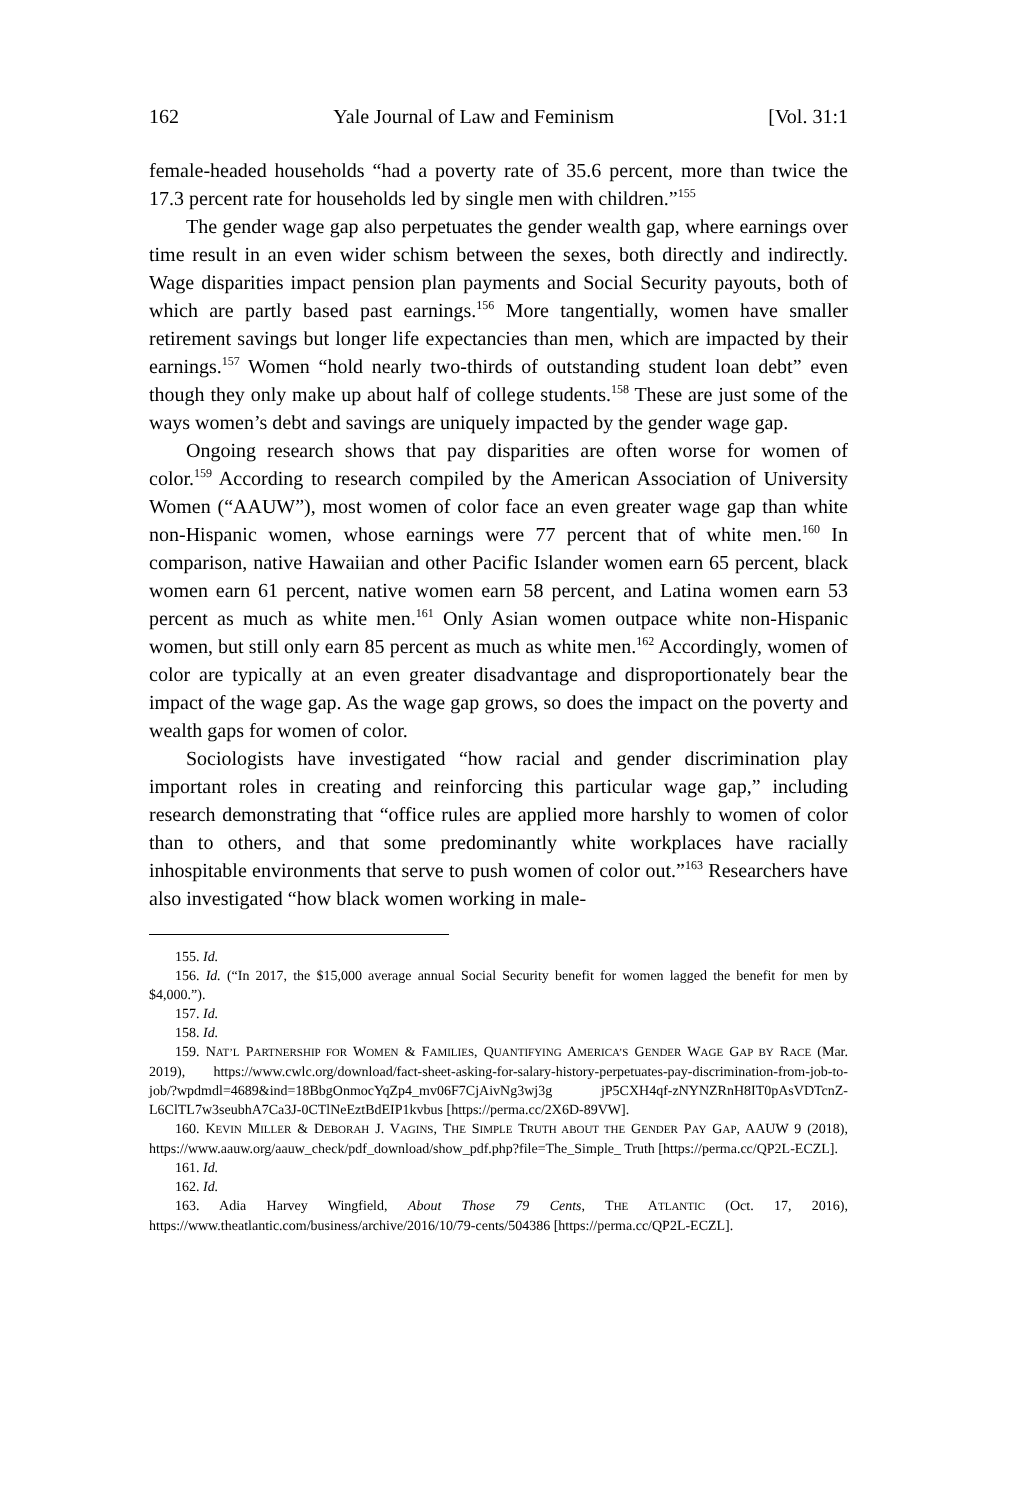162 Yale Journal of Law and Feminism [Vol. 31:1
female-headed households “had a poverty rate of 35.6 percent, more than twice the 17.3 percent rate for households led by single men with children.”<sup>155</sup>
The gender wage gap also perpetuates the gender wealth gap, where earnings over time result in an even wider schism between the sexes, both directly and indirectly. Wage disparities impact pension plan payments and Social Security payouts, both of which are partly based past earnings.<sup>156</sup> More tangentially, women have smaller retirement savings but longer life expectancies than men, which are impacted by their earnings.<sup>157</sup> Women “hold nearly two-thirds of outstanding student loan debt” even though they only make up about half of college students.<sup>158</sup> These are just some of the ways women’s debt and savings are uniquely impacted by the gender wage gap.
Ongoing research shows that pay disparities are often worse for women of color.<sup>159</sup> According to research compiled by the American Association of University Women (“AAUW”), most women of color face an even greater wage gap than white non-Hispanic women, whose earnings were 77 percent that of white men.<sup>160</sup> In comparison, native Hawaiian and other Pacific Islander women earn 65 percent, black women earn 61 percent, native women earn 58 percent, and Latina women earn 53 percent as much as white men.<sup>161</sup> Only Asian women outpace white non-Hispanic women, but still only earn 85 percent as much as white men.<sup>162</sup> Accordingly, women of color are typically at an even greater disadvantage and disproportionately bear the impact of the wage gap. As the wage gap grows, so does the impact on the poverty and wealth gaps for women of color.
Sociologists have investigated “how racial and gender discrimination play important roles in creating and reinforcing this particular wage gap,” including research demonstrating that “office rules are applied more harshly to women of color than to others, and that some predominantly white workplaces have racially inhospitable environments that serve to push women of color out.”<sup>163</sup> Researchers have also investigated “how black women working in male-
155. Id.
156. Id. (“In 2017, the $15,000 average annual Social Security benefit for women lagged the benefit for men by $4,000.”).
157. Id.
158. Id.
159. NAT’L PARTNERSHIP FOR WOMEN & FAMILIES, QUANTIFYING AMERICA’S GENDER WAGE GAP BY RACE (Mar. 2019), https://www.cwlc.org/download/fact-sheet-asking-for-salary-history-perpetuates-pay-discrimination-from-job-to-job/?wpdmdl=4689&ind=18BbgOnmocYqZp4_mv06F7CjAivNg3wj3g jP5CXH4qf-zNYNZRnH8IT0pAsVDTcnZ-L6ClTL7w3seubhA7Ca3J-0CTlNeEztBdEIP1kvbus [https://perma.cc/2X6D-89VW].
160. KEVIN MILLER & DEBORAH J. VAGINS, THE SIMPLE TRUTH ABOUT THE GENDER PAY GAP, AAUW 9 (2018), https://www.aauw.org/aauw_check/pdf_download/show_pdf.php?file=The_Simple_ Truth [https://perma.cc/QP2L-ECZL].
161. Id.
162. Id.
163. Adia Harvey Wingfield, About Those 79 Cents, THE ATLANTIC (Oct. 17, 2016), https://www.theatlantic.com/business/archive/2016/10/79-cents/504386 [https://perma.cc/QP2L-ECZL].